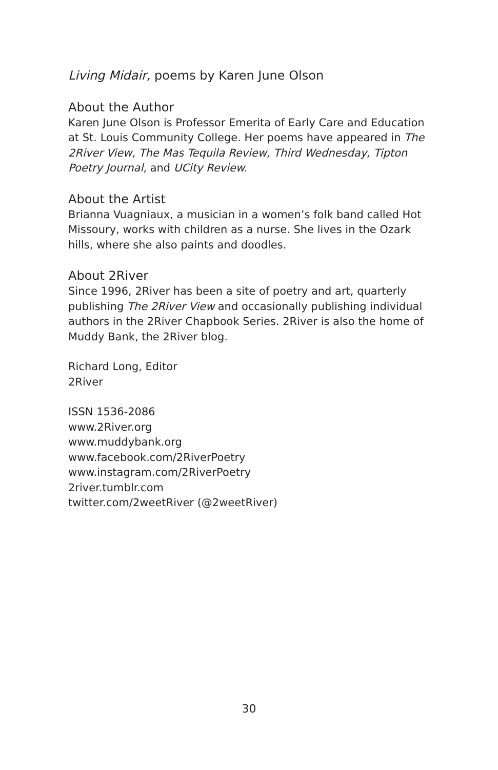Living Midair, poems by Karen June Olson
About the Author
Karen June Olson is Professor Emerita of Early Care and Education at St. Louis Community College. Her poems have appeared in The 2River View, The Mas Tequila Review, Third Wednesday, Tipton Poetry Journal, and UCity Review.
About the Artist
Brianna Vuagniaux, a musician in a women’s folk band called Hot Missoury, works with children as a nurse. She lives in the Ozark hills, where she also paints and doodles.
About 2River
Since 1996, 2River has been a site of poetry and art, quarterly publishing The 2River View and occasionally publishing individual authors in the 2River Chapbook Series. 2River is also the home of Muddy Bank, the 2River blog.
Richard Long, Editor
2River
ISSN 1536-2086
www.2River.org
www.muddybank.org
www.facebook.com/2RiverPoetry
www.instagram.com/2RiverPoetry
2river.tumblr.com
twitter.com/2weetRiver (@2weetRiver)
30